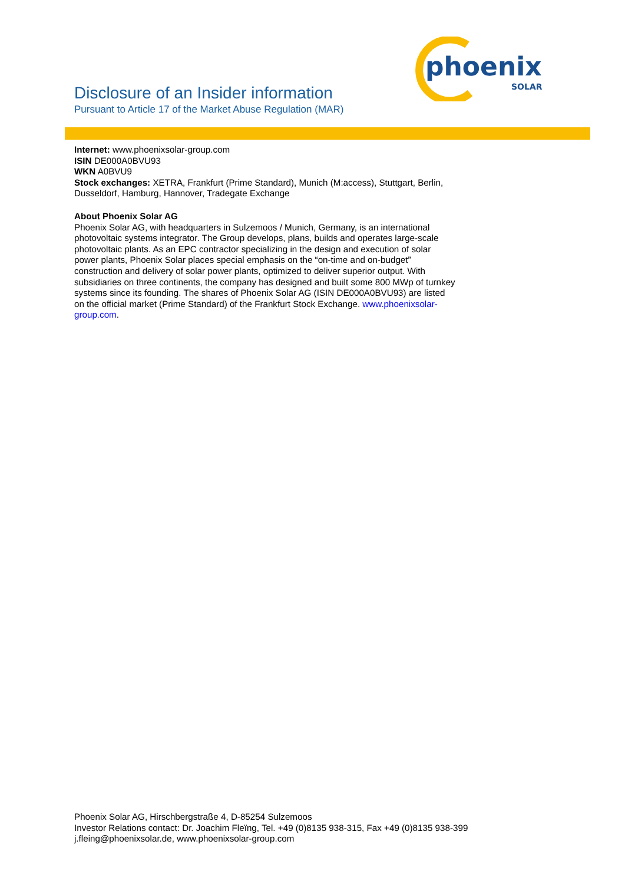phoenix
SOLAR
Disclosure of an Insider information
Pursuant to Article 17 of the Market Abuse Regulation (MAR)
Internet: www.phoenixsolar-group.com
ISIN DE000A0BVU93
WKN A0BVU9
Stock exchanges: XETRA, Frankfurt (Prime Standard), Munich (M:access), Stuttgart, Berlin, Dusseldorf, Hamburg, Hannover, Tradegate Exchange
About Phoenix Solar AG
Phoenix Solar AG, with headquarters in Sulzemoos / Munich, Germany, is an international photovoltaic systems integrator. The Group develops, plans, builds and operates large-scale photovoltaic plants. As an EPC contractor specializing in the design and execution of solar power plants, Phoenix Solar places special emphasis on the “on-time and on-budget” construction and delivery of solar power plants, optimized to deliver superior output. With subsidiaries on three continents, the company has designed and built some 800 MWp of turnkey systems since its founding. The shares of Phoenix Solar AG (ISIN DE000A0BVU93) are listed on the official market (Prime Standard) of the Frankfurt Stock Exchange. www.phoenixsolar-group.com.
Phoenix Solar AG, Hirschbergstraße 4, D-85254 Sulzemoos
Investor Relations contact: Dr. Joachim Fleïng, Tel. +49 (0)8135 938-315, Fax +49 (0)8135 938-399
j.fleing@phoenixsolar.de, www.phoenixsolar-group.com